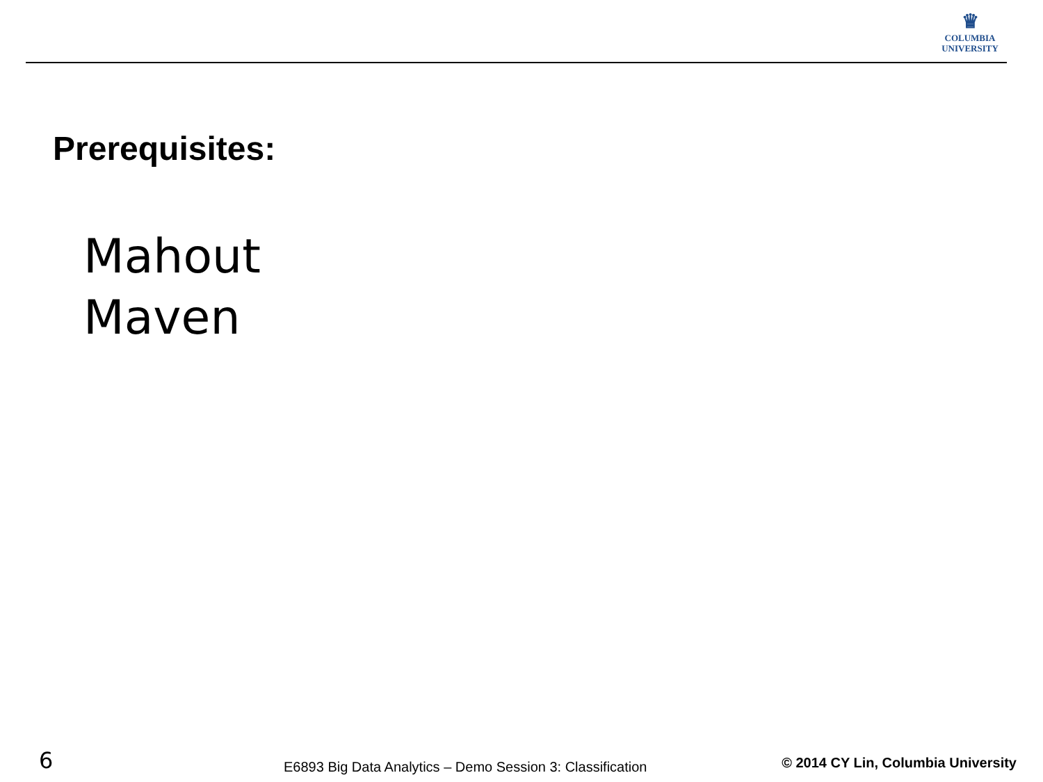♛
COLUMBIA
UNIVERSITY
Prerequisites:
Mahout
Maven
6
E6893 Big Data Analytics – Demo Session 3: Classification
© 2014 CY Lin, Columbia University